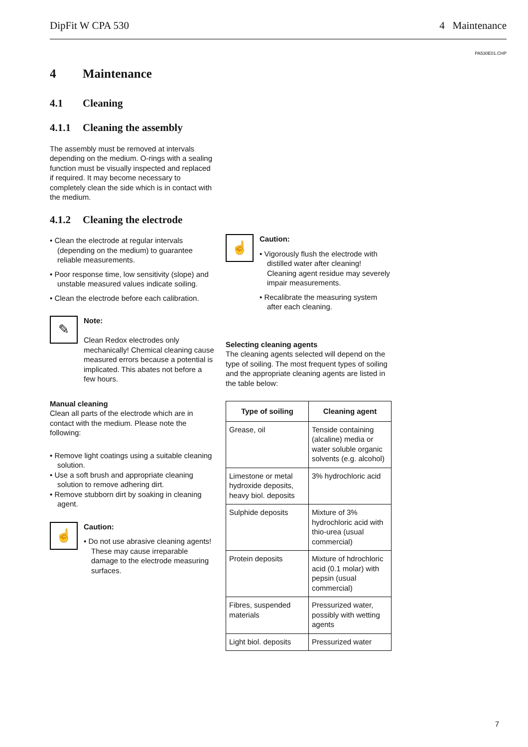DipFit W CPA 530 4 Maintenance
PA530E01.CHP
4 Maintenance
4.1 Cleaning
4.1.1 Cleaning the assembly
The assembly must be removed at intervals depending on the medium. O-rings with a sealing function must be visually inspected and replaced if required. It may become necessary to completely clean the side which is in contact with the medium.
4.1.2 Cleaning the electrode
• Clean the electrode at regular intervals (depending on the medium) to guarantee reliable measurements.
• Poor response time, low sensitivity (slope) and unstable measured values indicate soiling.
• Clean the electrode before each calibration.
✎
Note:
Clean Redox electrodes only mechanically! Chemical cleaning cause measured errors because a potential is implicated. This abates not before a few hours.
Manual cleaning
Clean all parts of the electrode which are in contact with the medium. Please note the following:
• Remove light coatings using a suitable cleaning solution.
• Use a soft brush and appropriate cleaning solution to remove adhering dirt.
• Remove stubborn dirt by soaking in cleaning agent.
☝
Caution:
• Do not use abrasive cleaning agents! These may cause irreparable damage to the electrode measuring surfaces.
☝
Caution:
• Vigorously flush the electrode with distilled water after cleaning! Cleaning agent residue may severely impair measurements.
• Recalibrate the measuring system after each cleaning.
Selecting cleaning agents
The cleaning agents selected will depend on the type of soiling. The most frequent types of soiling and the appropriate cleaning agents are listed in the table below:
| Type of soiling | Cleaning agent |
| --- | --- |
| Grease, oil | Tenside containing (alcaline) media or water soluble organic solvents (e.g. alcohol) |
| Limestone or metal hydroxide deposits, heavy biol. deposits | 3% hydrochloric acid |
| Sulphide deposits | Mixture of 3% hydrochloric acid with thio-urea (usual commercial) |
| Protein deposits | Mixture of hdrochloric acid (0.1 molar) with pepsin (usual commercial) |
| Fibres, suspended materials | Pressurized water, possibly with wetting agents |
| Light biol. deposits | Pressurized water |
7